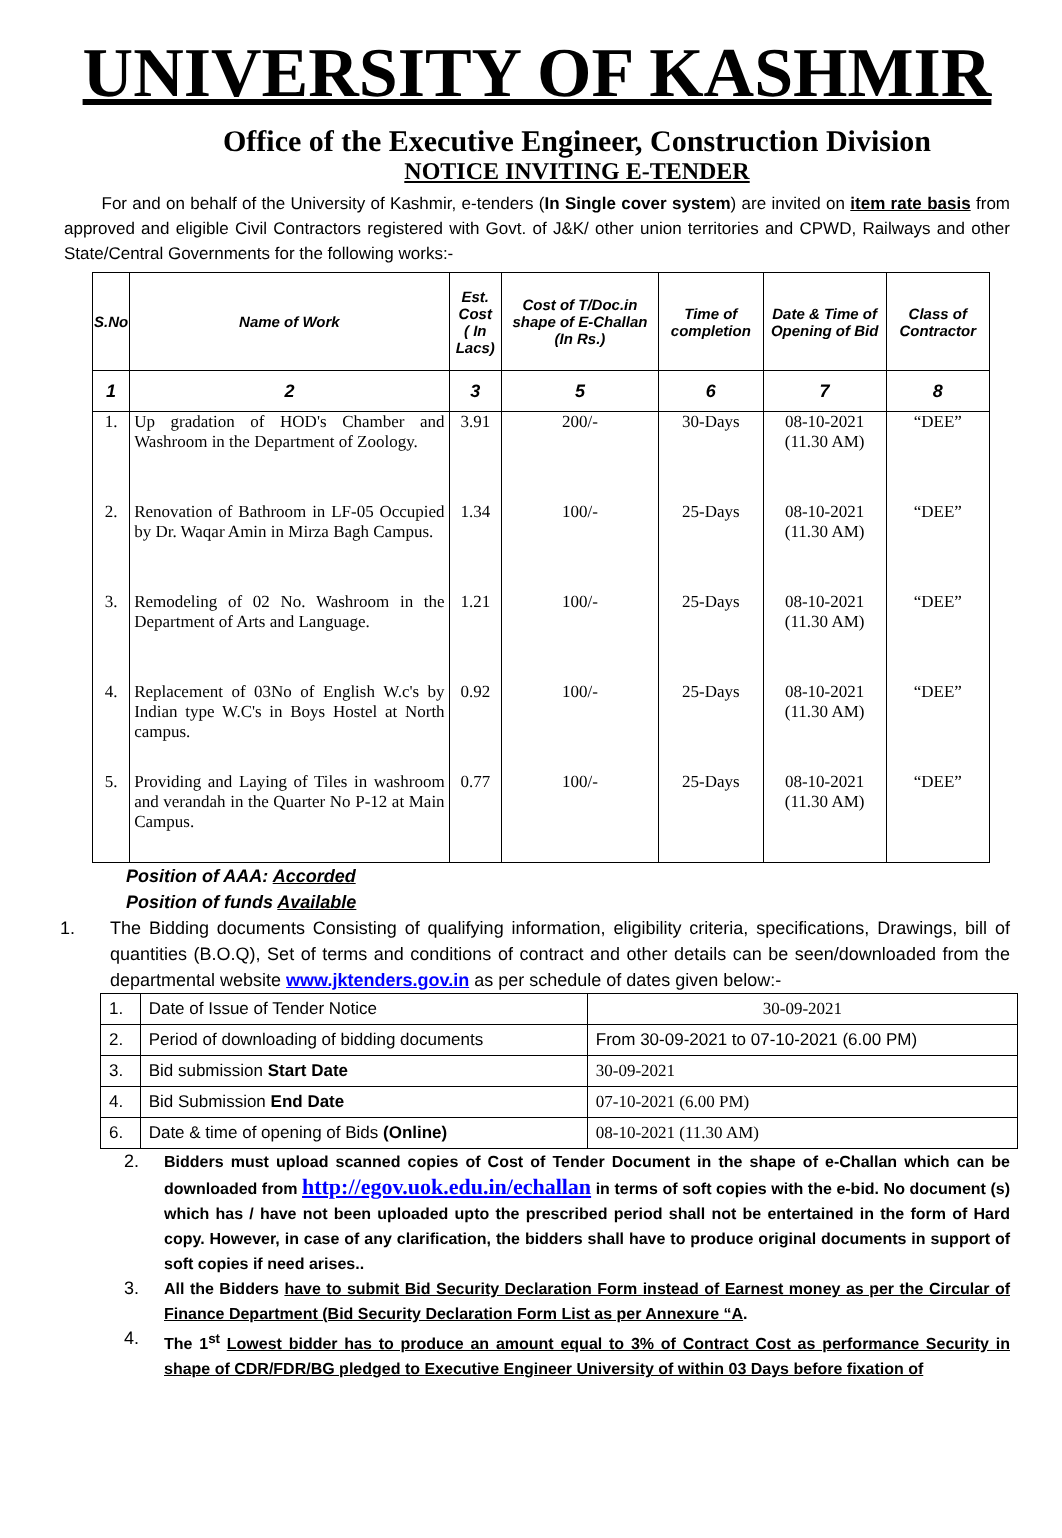UNIVERSITY OF KASHMIR
Office of the Executive Engineer, Construction Division
NOTICE INVITING E-TENDER
For and on behalf of the University of Kashmir, e-tenders (In Single cover system) are invited on item rate basis from approved and eligible Civil Contractors registered with Govt. of J&K/ other union territories and CPWD, Railways and other State/Central Governments for the following works:-
| S.No | Name of Work | Est. Cost ( In Lacs) | Cost of T/Doc.in shape of E-Challan (In Rs.) | Time of completion | Date & Time of Opening of Bid | Class of Contractor |
| --- | --- | --- | --- | --- | --- | --- |
| 1 | 2 | 3 | 5 | 6 | 7 | 8 |
| 1. | Up gradation of HOD's Chamber and Washroom in the Department of Zoology. | 3.91 | 200/- | 30-Days | 08-10-2021 (11.30 AM) | “DEE” |
| 2. | Renovation of Bathroom in LF-05 Occupied by Dr. Waqar Amin in Mirza Bagh Campus. | 1.34 | 100/- | 25-Days | 08-10-2021 (11.30 AM) | “DEE” |
| 3. | Remodeling of 02 No. Washroom in the Department of Arts and Language. | 1.21 | 100/- | 25-Days | 08-10-2021 (11.30 AM) | “DEE” |
| 4. | Replacement of 03No of English W.c's by Indian type W.C's in Boys Hostel at North campus. | 0.92 | 100/- | 25-Days | 08-10-2021 (11.30 AM) | “DEE” |
| 5. | Providing and Laying of Tiles in washroom and verandah in the Quarter No P-12 at Main Campus. | 0.77 | 100/- | 25-Days | 08-10-2021 (11.30 AM) | “DEE” |
Position of AAA: Accorded
Position of funds Available
1. The Bidding documents Consisting of qualifying information, eligibility criteria, specifications, Drawings, bill of quantities (B.O.Q), Set of terms and conditions of contract and other details can be seen/downloaded from the departmental website www.jktenders.gov.in as per schedule of dates given below:-
| 1. | Date of Issue of Tender Notice | 30-09-2021 |
| 2. | Period of downloading of bidding documents | From 30-09-2021 to 07-10-2021 (6.00 PM) |
| 3. | Bid submission Start Date | 30-09-2021 |
| 4. | Bid Submission End Date | 07-10-2021 (6.00 PM) |
| 6. | Date & time of opening of Bids (Online) | 08-10-2021 (11.30 AM) |
2. Bidders must upload scanned copies of Cost of Tender Document in the shape of e-Challan which can be downloaded from http://egov.uok.edu.in/echallan in terms of soft copies with the e-bid. No document (s) which has / have not been uploaded upto the prescribed period shall not be entertained in the form of Hard copy. However, in case of any clarification, the bidders shall have to produce original documents in support of soft copies if need arises..
3. All the Bidders have to submit Bid Security Declaration Form instead of Earnest money as per the Circular of Finance Department (Bid Security Declaration Form List as per Annexure “A.
4. The 1<sup>st</sup> Lowest bidder has to produce an amount equal to 3% of Contract Cost as performance Security in shape of CDR/FDR/BG pledged to Executive Engineer University of within 03 Days before fixation of